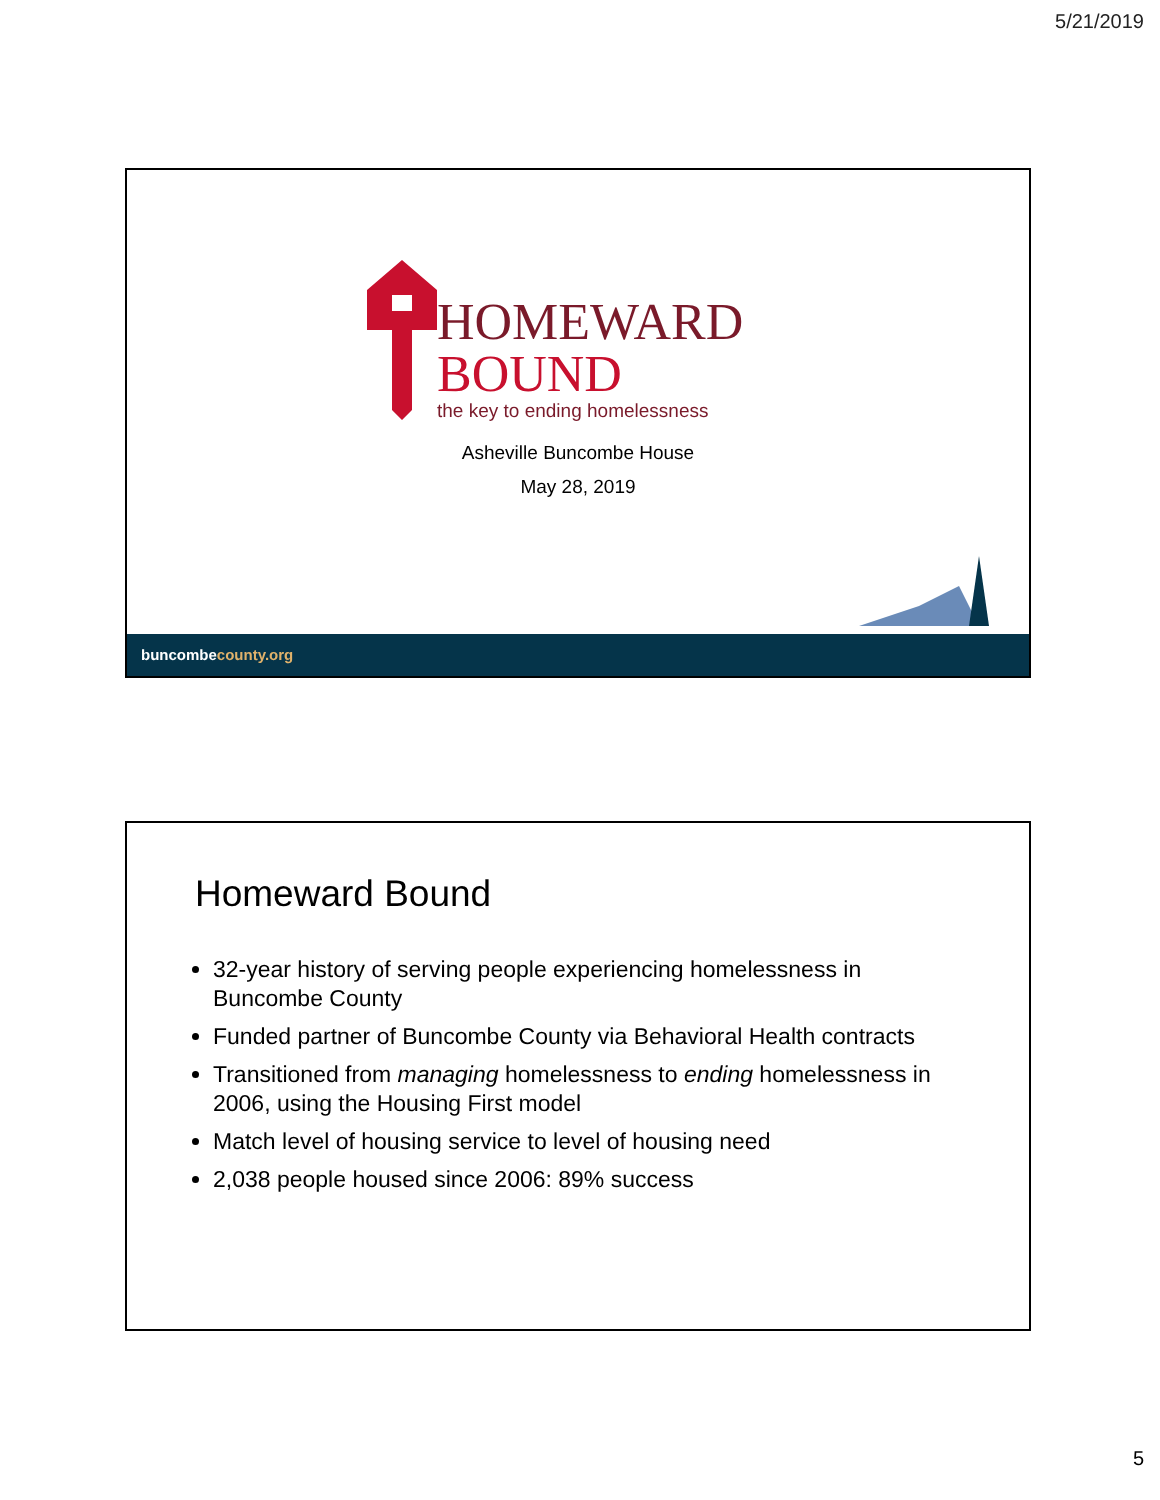5/21/2019
HOMEWARD
BOUND
the key to ending homelessness
Asheville Buncombe House
May 28, 2019
buncombecounty.org
Homeward Bound
32-year history of serving people experiencing homelessness in Buncombe County
Funded partner of Buncombe County via Behavioral Health contracts
Transitioned from managing homelessness to ending homelessness in 2006, using the Housing First model
Match level of housing service to level of housing need
2,038 people housed since 2006: 89% success
5